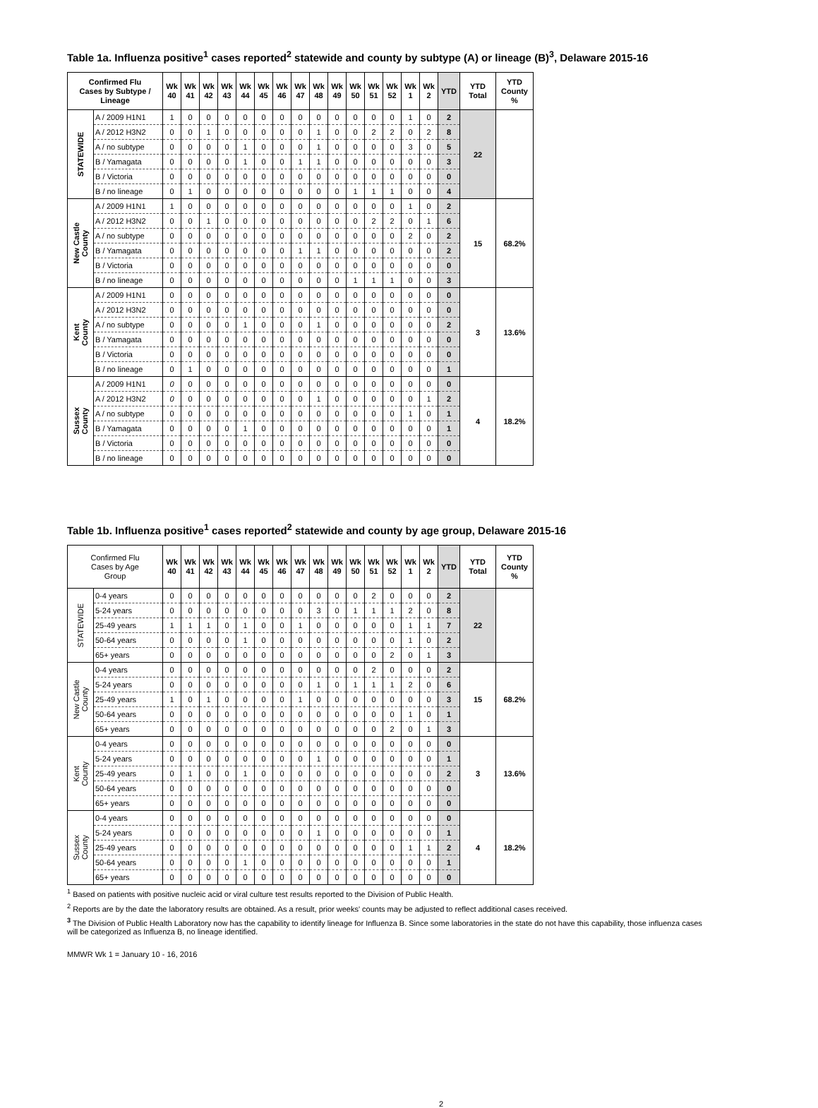Table 1a. Influenza positive<sup>1</sup> cases reported<sup>2</sup> statewide and county by subtype (A) or lineage (B)<sup>3</sup>, Delaware 2015-16
| Confirmed Flu Cases by Subtype / Lineage | | Wk 40 | Wk 41 | Wk 42 | Wk 43 | Wk 44 | Wk 45 | Wk 46 | Wk 47 | Wk 48 | Wk 49 | Wk 50 | Wk 51 | Wk 52 | Wk 1 | Wk 2 | YTD | YTD Total | YTD County % |
| --- | --- | --- | --- | --- | --- | --- | --- | --- | --- | --- | --- | --- | --- | --- | --- | --- | --- | --- | --- |
| STATEWIDE | A / 2009 H1N1 | 1 | 0 | 0 | 0 | 0 | 0 | 0 | 0 | 0 | 0 | 0 | 0 | 0 | 1 | 0 | 2 | 22 | |
| | A / 2012 H3N2 | 0 | 0 | 1 | 0 | 0 | 0 | 0 | 0 | 1 | 0 | 0 | 2 | 2 | 0 | 2 | 8 | | |
| | A / no subtype | 0 | 0 | 0 | 0 | 1 | 0 | 0 | 0 | 1 | 0 | 0 | 0 | 0 | 3 | 0 | 5 | | |
| | B / Yamagata | 0 | 0 | 0 | 0 | 1 | 0 | 0 | 1 | 1 | 0 | 0 | 0 | 0 | 0 | 0 | 3 | | |
| | B / Victoria | 0 | 0 | 0 | 0 | 0 | 0 | 0 | 0 | 0 | 0 | 0 | 0 | 0 | 0 | 0 | 0 | | |
| | B / no lineage | 0 | 1 | 0 | 0 | 0 | 0 | 0 | 0 | 0 | 0 | 1 | 1 | 1 | 0 | 0 | 4 | | |
| New Castle County | A / 2009 H1N1 | 1 | 0 | 0 | 0 | 0 | 0 | 0 | 0 | 0 | 0 | 0 | 0 | 0 | 1 | 0 | 2 | 15 | 68.2% |
| | A / 2012 H3N2 | 0 | 0 | 1 | 0 | 0 | 0 | 0 | 0 | 0 | 0 | 0 | 2 | 2 | 0 | 1 | 6 | | |
| | A / no subtype | 0 | 0 | 0 | 0 | 0 | 0 | 0 | 0 | 0 | 0 | 0 | 0 | 0 | 2 | 0 | 2 | | |
| | B / Yamagata | 0 | 0 | 0 | 0 | 0 | 0 | 0 | 1 | 1 | 0 | 0 | 0 | 0 | 0 | 0 | 2 | | |
| | B / Victoria | 0 | 0 | 0 | 0 | 0 | 0 | 0 | 0 | 0 | 0 | 0 | 0 | 0 | 0 | 0 | 0 | | |
| | B / no lineage | 0 | 0 | 0 | 0 | 0 | 0 | 0 | 0 | 0 | 0 | 1 | 1 | 1 | 0 | 0 | 3 | | |
| Kent County | A / 2009 H1N1 | 0 | 0 | 0 | 0 | 0 | 0 | 0 | 0 | 0 | 0 | 0 | 0 | 0 | 0 | 0 | 0 | 3 | 13.6% |
| | A / 2012 H3N2 | 0 | 0 | 0 | 0 | 0 | 0 | 0 | 0 | 0 | 0 | 0 | 0 | 0 | 0 | 0 | 0 | | |
| | A / no subtype | 0 | 0 | 0 | 0 | 1 | 0 | 0 | 0 | 1 | 0 | 0 | 0 | 0 | 0 | 0 | 2 | | |
| | B / Yamagata | 0 | 0 | 0 | 0 | 0 | 0 | 0 | 0 | 0 | 0 | 0 | 0 | 0 | 0 | 0 | 0 | | |
| | B / Victoria | 0 | 0 | 0 | 0 | 0 | 0 | 0 | 0 | 0 | 0 | 0 | 0 | 0 | 0 | 0 | 0 | | |
| | B / no lineage | 0 | 1 | 0 | 0 | 0 | 0 | 0 | 0 | 0 | 0 | 0 | 0 | 0 | 0 | 0 | 1 | | |
| Sussex County | A / 2009 H1N1 | 0 | 0 | 0 | 0 | 0 | 0 | 0 | 0 | 0 | 0 | 0 | 0 | 0 | 0 | 0 | 0 | 4 | 18.2% |
| | A / 2012 H3N2 | 0 | 0 | 0 | 0 | 0 | 0 | 0 | 0 | 1 | 0 | 0 | 0 | 0 | 0 | 1 | 2 | | |
| | A / no subtype | 0 | 0 | 0 | 0 | 0 | 0 | 0 | 0 | 0 | 0 | 0 | 0 | 0 | 1 | 0 | 1 | | |
| | B / Yamagata | 0 | 0 | 0 | 0 | 1 | 0 | 0 | 0 | 0 | 0 | 0 | 0 | 0 | 0 | 0 | 1 | | |
| | B / Victoria | 0 | 0 | 0 | 0 | 0 | 0 | 0 | 0 | 0 | 0 | 0 | 0 | 0 | 0 | 0 | 0 | | |
| | B / no lineage | 0 | 0 | 0 | 0 | 0 | 0 | 0 | 0 | 0 | 0 | 0 | 0 | 0 | 0 | 0 | 0 | | |
Table 1b. Influenza positive<sup>1</sup> cases reported<sup>2</sup> statewide and county by age group, Delaware 2015-16
| Confirmed Flu Cases by Age Group | | Wk 40 | Wk 41 | Wk 42 | Wk 43 | Wk 44 | Wk 45 | Wk 46 | Wk 47 | Wk 48 | Wk 49 | Wk 50 | Wk 51 | Wk 52 | Wk 1 | Wk 2 | YTD | YTD Total | YTD County % |
| --- | --- | --- | --- | --- | --- | --- | --- | --- | --- | --- | --- | --- | --- | --- | --- | --- | --- | --- | --- |
| STATEWIDE | 0-4 years | 0 | 0 | 0 | 0 | 0 | 0 | 0 | 0 | 0 | 0 | 0 | 2 | 0 | 0 | 0 | 2 | 22 | |
| | 5-24 years | 0 | 0 | 0 | 0 | 0 | 0 | 0 | 0 | 3 | 0 | 1 | 1 | 1 | 2 | 0 | 8 | | |
| | 25-49 years | 1 | 1 | 1 | 0 | 1 | 0 | 0 | 1 | 0 | 0 | 0 | 0 | 0 | 1 | 1 | 7 | | |
| | 50-64 years | 0 | 0 | 0 | 0 | 1 | 0 | 0 | 0 | 0 | 0 | 0 | 0 | 0 | 1 | 0 | 2 | | |
| | 65+ years | 0 | 0 | 0 | 0 | 0 | 0 | 0 | 0 | 0 | 0 | 0 | 0 | 2 | 0 | 1 | 3 | | |
| New Castle County | 0-4 years | 0 | 0 | 0 | 0 | 0 | 0 | 0 | 0 | 0 | 0 | 0 | 2 | 0 | 0 | 0 | 2 | 15 | 68.2% |
| | 5-24 years | 0 | 0 | 0 | 0 | 0 | 0 | 0 | 0 | 1 | 0 | 1 | 1 | 1 | 2 | 0 | 6 | | |
| | 25-49 years | 1 | 0 | 1 | 0 | 0 | 0 | 0 | 1 | 0 | 0 | 0 | 0 | 0 | 0 | 0 | 3 | | |
| | 50-64 years | 0 | 0 | 0 | 0 | 0 | 0 | 0 | 0 | 0 | 0 | 0 | 0 | 0 | 1 | 0 | 1 | | |
| | 65+ years | 0 | 0 | 0 | 0 | 0 | 0 | 0 | 0 | 0 | 0 | 0 | 0 | 2 | 0 | 1 | 3 | | |
| Kent County | 0-4 years | 0 | 0 | 0 | 0 | 0 | 0 | 0 | 0 | 0 | 0 | 0 | 0 | 0 | 0 | 0 | 0 | 3 | 13.6% |
| | 5-24 years | 0 | 0 | 0 | 0 | 0 | 0 | 0 | 0 | 1 | 0 | 0 | 0 | 0 | 0 | 0 | 1 | | |
| | 25-49 years | 0 | 1 | 0 | 0 | 1 | 0 | 0 | 0 | 0 | 0 | 0 | 0 | 0 | 0 | 0 | 2 | | |
| | 50-64 years | 0 | 0 | 0 | 0 | 0 | 0 | 0 | 0 | 0 | 0 | 0 | 0 | 0 | 0 | 0 | 0 | | |
| | 65+ years | 0 | 0 | 0 | 0 | 0 | 0 | 0 | 0 | 0 | 0 | 0 | 0 | 0 | 0 | 0 | 0 | | |
| Sussex County | 0-4 years | 0 | 0 | 0 | 0 | 0 | 0 | 0 | 0 | 0 | 0 | 0 | 0 | 0 | 0 | 0 | 0 | 4 | 18.2% |
| | 5-24 years | 0 | 0 | 0 | 0 | 0 | 0 | 0 | 0 | 1 | 0 | 0 | 0 | 0 | 0 | 0 | 1 | | |
| | 25-49 years | 0 | 0 | 0 | 0 | 0 | 0 | 0 | 0 | 0 | 0 | 0 | 0 | 0 | 1 | 1 | 2 | | |
| | 50-64 years | 0 | 0 | 0 | 0 | 1 | 0 | 0 | 0 | 0 | 0 | 0 | 0 | 0 | 0 | 0 | 1 | | |
| | 65+ years | 0 | 0 | 0 | 0 | 0 | 0 | 0 | 0 | 0 | 0 | 0 | 0 | 0 | 0 | 0 | 0 | | |
<sup>1</sup> Based on patients with positive nucleic acid or viral culture test results reported to the Division of Public Health.
<sup>2</sup> Reports are by the date the laboratory results are obtained. As a result, prior weeks' counts may be adjusted to reflect additional cases received.
<sup>3</sup> The Division of Public Health Laboratory now has the capability to identify lineage for Influenza B. Since some laboratories in the state do not have this capability, those influenza cases will be categorized as Influenza B, no lineage identified.
MMWR Wk 1 = January 10 - 16, 2016
2